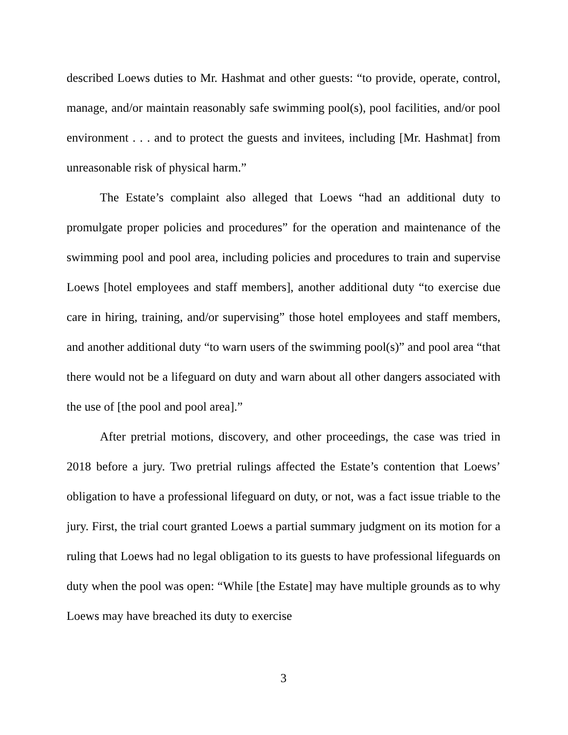described Loews duties to Mr. Hashmat and other guests: “to provide, operate, control, manage, and/or maintain reasonably safe swimming pool(s), pool facilities, and/or pool environment . . . and to protect the guests and invitees, including [Mr. Hashmat] from unreasonable risk of physical harm.”
The Estate’s complaint also alleged that Loews “had an additional duty to promulgate proper policies and procedures” for the operation and maintenance of the swimming pool and pool area, including policies and procedures to train and supervise Loews [hotel employees and staff members], another additional duty “to exercise due care in hiring, training, and/or supervising” those hotel employees and staff members, and another additional duty “to warn users of the swimming pool(s)” and pool area “that there would not be a lifeguard on duty and warn about all other dangers associated with the use of [the pool and pool area].”
After pretrial motions, discovery, and other proceedings, the case was tried in 2018 before a jury. Two pretrial rulings affected the Estate’s contention that Loews’ obligation to have a professional lifeguard on duty, or not, was a fact issue triable to the jury. First, the trial court granted Loews a partial summary judgment on its motion for a ruling that Loews had no legal obligation to its guests to have professional lifeguards on duty when the pool was open: “While [the Estate] may have multiple grounds as to why Loews may have breached its duty to exercise
3